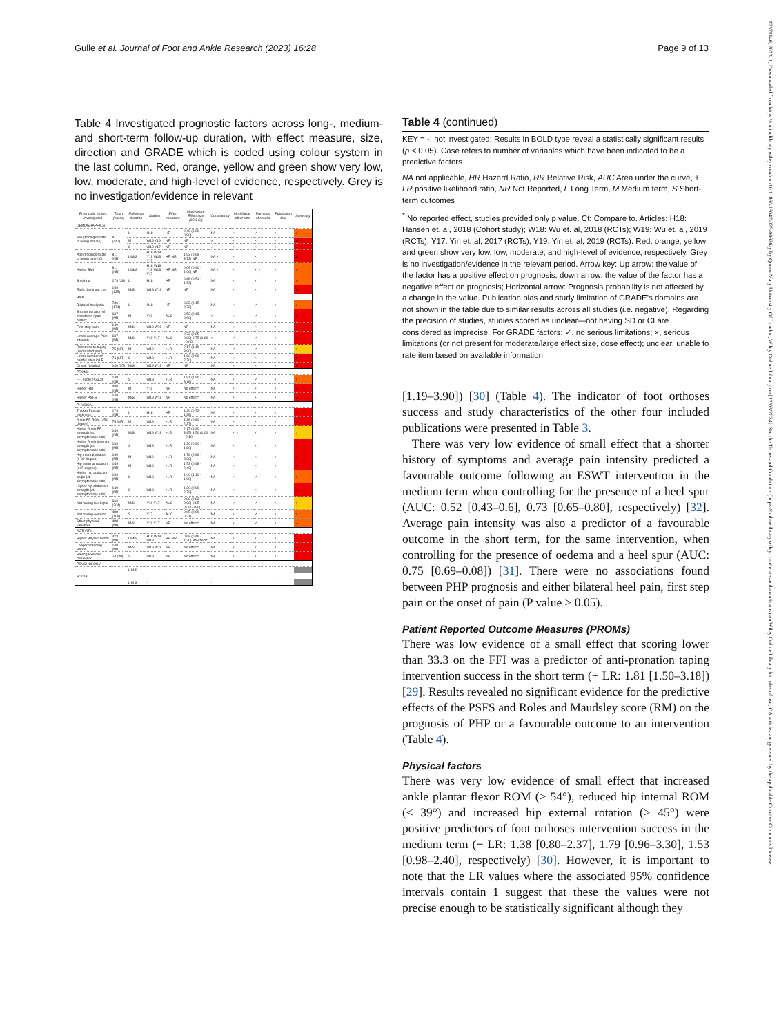Gulle et al. Journal of Foot and Ankle Research (2023) 16:28 Page 9 of 13
17571146, 2023, 1, Downloaded from https://onlinelibrary.wiley.com/doi/10.1186/s13047-023-00626-y by Queen Mary University Of London, Wiley Online Library on [12/03/2024]. See the Terms and Conditions (https://onlinelibrary.wiley.com/terms-and-conditions) on Wiley Online Library for rules of use; OA articles are governed by the applicable Creative Commons License
Table 4 Investigated prognostic factors across long-, medium- and short-term follow-up duration, with effect measure, size, direction and GRADE which is coded using colour system in the last column. Red, orange, yellow and green show very low, low, moderate, and high-level of evidence, respectively. Grey is no investigation/evidence in relevant
| Prognostic factors investigated | Total n (cases) | Follow-up duration | Studies | Effect measure | Multivariate Effect size (95% CI) | Consistency | Mod./large effect size | Precision of results | Publication bias | Summary |
| --- | --- | --- | --- | --- | --- | --- | --- | --- | --- | --- |
| DEMOGRAPHICS | | | | | | | | | | |
| Sex (findings relate to being female) | 811 (447) | L | H18 | HR | 0.49 (0.30 - 0.80) | NA | × | ✓ | × | ↓ |
| | | M | W19 Y19 | NR | NR | ✓ | × | × | × | ⇔ |
| | | S | W18 Y17 | NR | NR | ✓ | × | × | × | ⇔ |
| Age (findings relate to being over 40) | 811 (NR) | L/M/S | H18 W19 Y19 W18 Y17 | HR NR | 1.93 (0.99 - 3.73) NR | NA ✓ | × | × | × | ⇔ |
| Higher BMI | 811 (NR) | L/M/S | H18 W19 Y19 W18 Y17 | HR NR | 0.65 (0.40 - 1.06) NR | NA ✓ | × | ✓ × | × | ⇔ |
| Smoking | 174 (39) | L | H18 | HR | 0.88 (0.51 - 1.52) | NA | × | ✓ | × | ⇔ |
| Right dominant Leg | 149 (135) | M/S | W18 W19 | NR | NR | NA | × | × | × | ⇔ |
| PAIN | | | | | | | | | | |
| Bilateral heel pain | 736 (174) | L | H18 | HR | 0.33 (0.15-0.72) | NA | × | ✓ | × | ↓ |
| Shorter duration of symptoms / pain history | 637 (NR) | M | Y19 | AUC | 0.52 (0.43 - 0.60) | × | × | ✓ | × | ↑ |
| First-step pain | 149 (NR) | M/S | W19 W18 | NR | NR | NA | × | × | × | ⇔ |
| Lower average Pain intensity | 637 (NR) | M/S | Y19 Y17 | AUC | 0.73 (0.65 - 0.80) 0.75 (0.69 - 0.08) | × | ✓ | ✓ | × | ↑ |
| Response to taping (decreased pain) | 75 (NR) | M | W19 | +LR | 2.17 (1.19 - 3.90) | NA | ✓ | ✓ | × | ↑ |
| Lower number of painful sites in LE | 74 (NR) | S | W18 | +LR | 1.60 (0.90 - 2.70) | NA | × | × | × | ↑ |
| Onset, (gradual) | 149 (97) | M/S | W19 W18 | NR | NR | NA | × | × | × | ⇔ |
| PROMs | | | | | | | | | | |
| FFI score (<33.3) | 149 (NR) | S | W18 | +LR | 1.81 (1.50 - 3.18) | NA | × | ✓ | × | ↑ |
| Higher RM | 488 (NR) | M | Y19 | NR | No effect* | NA | × | × | × | ⇔ |
| Higher PSFS | 149 (NR) | M/S | W19 W18 | NR | No effect* | NA | × | × | × | ⇔ |
| PHYSICAL | | | | | | | | | | |
| Thicker Fascial thickness | 174 (NR) | L | H18 | HR | 1.20 (0.72-1.98) | NA | × | × | × | ⇔ |
| Ankle PF ROM (>54 degree) | 75 (NR) | M | W19 | +LR | 1.38 (0.80 - 2.37) | NA | × | × | × | ↑ |
| Higher Ankle PF strength (ct. asymptomatic side) | 149 (NR) | M/S | W19 W18 | +LR | 2.17 (1.20 - 3.95) 1.50 (1.00 - 2.10) | NA | ✓ × | ✓ | × | ↑ |
| Higher Ankle inventor strength (ct. asymptomatic side) | 149 (NR) | S | W18 | +LR | 1.20 (0.90 - 1.80) | NA | × | × | × | ↑ |
| Hip internal rotation (> 39 degree) | 149 (NR) | M | W19 | +LR | 1.79 (0.96 - 3.30) | NA | × | × | × | ↑ |
| Hip external rotation (>45 degree) | 149 (NR) | M | W19 | +LR | 1.53 (0.98 - 2.40) | NA | × | × | × | ↑ |
| Higher hip adduction angle (ct. asymptomatic side) | 149 (NR) | S | W18 | +LR | 1.40 (1.10 - 1.90) | NA | × | ✓ | × | ↑ |
| Higher hip abductors strength (ct. asymptomatic side) | 149 (NR) | S | W18 | +LR | 1.30 (0.90 - 2.70) | NA | × | × | × | ↑ |
| Not having heel spur | 662 (304) | M/S | Y19 Y17 | AUC | 0.88 (0.82-0.93) 0.85 (0.81-0.89) | NA | ✓ | ✓ | × | ↑ |
| Not having oedema | 488 (108) | S | Y17 | AUC | 0.65 (0.60 - 0.71) | NA | × | ✓ | × | ↑ |
| Other physical variables | 488 (NR) | M/S | Y19 Y17 | NR | No effect* | NA | × | ✓ | × | ⇔ |
| ACTIVITY | | | | | | | | | | |
| Higher Physical work | 323 (NR) | L/M/S | H18 W19 W18 | HR NR | 0.68 (0.46 - 1.20) No effect* | NA | × | × | × | ⇔ |
| Longer Standing Hours | 149 (NR) | M/S | W19 W18 | NR | No effect* | NA | × | × | × | ⇔ |
| Having Exercise behaviour | 74 (39) | S | W18 | NR | No effect* | NA | × | × | × | ⇔ |
| PSYCHOLOGY | | | | | | | | | | |
| | | L M S | - | - | - | - | - | - | - | |
| SOCIAL | | | | | | | | | | |
| | | L M S | - | - | - | - | - | - | - | |
Table 4 (continued)
KEY = -: not investigated; Results in BOLD type reveal a statistically significant results (p < 0.05). Case refers to number of variables which have been indicated to be a predictive factors
NA not applicable, HR Hazard Ratio, RR Relative Risk, AUC Area under the curve, + LR positive likelihood ratio, NR Not Reported, L Long Term, M Medium term, S Short-term outcomes
<sup>*</sup> No reported effect, studies provided only p value. Ct: Compare to. Articles: H18: Hansen et. al, 2018 (Cohort study); W18: Wu et. al, 2018 (RCTs); W19: Wu et. al, 2019 (RCTs); Y17: Yin et. al, 2017 (RCTs); Y19: Yin et. al, 2019 (RCTs). Red, orange, yellow and green show very low, low, moderate, and high-level of evidence, respectively. Grey is no investigation/evidence in the relevant period. Arrow key: Up arrow: the value of the factor has a positive effect on prognosis; down arrow: the value of the factor has a negative effect on prognosis; Horizontal arrow: Prognosis probability is not affected by a change in the value. Publication bias and study limitation of GRADE's domains are not shown in the table due to similar results across all studies (i.e. negative). Regarding the precision of studies, studies scored as unclear—not having SD or CI are considered as imprecise. For GRADE factors: ✓, no serious limitations; ×, serious limitations (or not present for moderate/large effect size, dose effect); unclear, unable to rate item based on available information
[1.19–3.90]) [30] (Table 4). The indicator of foot orthoses success and study characteristics of the other four included publications were presented in Table 3.
There was very low evidence of small effect that a shorter history of symptoms and average pain intensity predicted a favourable outcome following an ESWT intervention in the medium term when controlling for the presence of a heel spur (AUC: 0.52 [0.43–0.6], 0.73 [0.65–0.80], respectively) [32]. Average pain intensity was also a predictor of a favourable outcome in the short term, for the same intervention, when controlling for the presence of oedema and a heel spur (AUC: 0.75 [0.69–0.08]) [31]. There were no associations found between PHP prognosis and either bilateral heel pain, first step pain or the onset of pain (P value > 0.05).
Patient Reported Outcome Measures (PROMs)
There was low evidence of a small effect that scoring lower than 33.3 on the FFI was a predictor of anti-pronation taping intervention success in the short term (+ LR: 1.81 [1.50–3.18]) [29]. Results revealed no significant evidence for the predictive effects of the PSFS and Roles and Maudsley score (RM) on the prognosis of PHP or a favourable outcome to an intervention (Table 4).
Physical factors
There was very low evidence of small effect that increased ankle plantar flexor ROM (> 54°), reduced hip internal ROM (< 39°) and increased hip external rotation (> 45°) were positive predictors of foot orthoses intervention success in the medium term (+ LR: 1.38 [0.80–2.37], 1.79 [0.96–3.30], 1.53 [0.98–2.40], respectively) [30]. However, it is important to note that the LR values where the associated 95% confidence intervals contain 1 suggest that these the values were not precise enough to be statistically significant although they